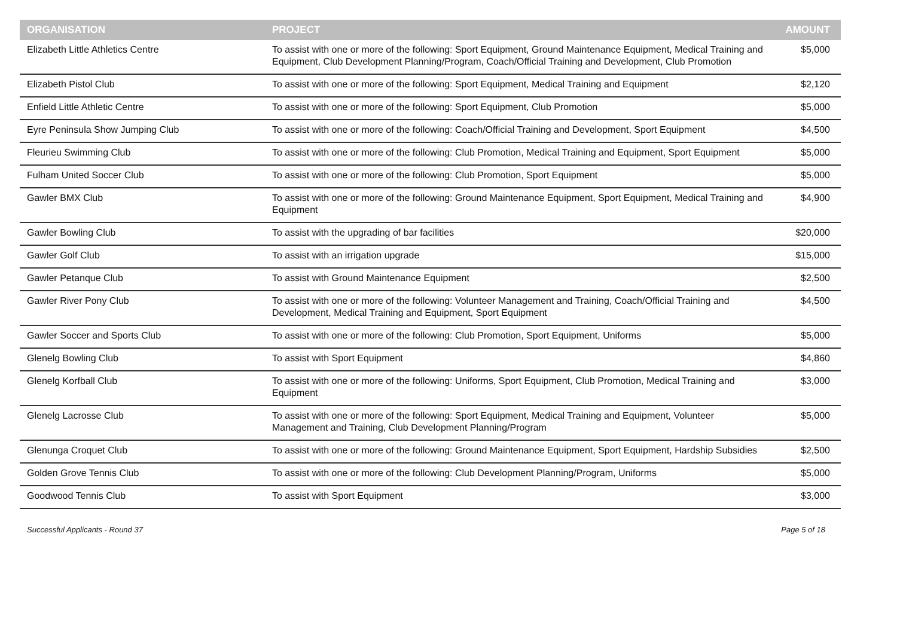| ORGANISATION | PROJECT | AMOUNT |
| --- | --- | --- |
| Elizabeth Little Athletics Centre | To assist with one or more of the following: Sport Equipment, Ground Maintenance Equipment, Medical Training and Equipment, Club Development Planning/Program, Coach/Official Training and Development, Club Promotion | $5,000 |
| Elizabeth Pistol Club | To assist with one or more of the following: Sport Equipment, Medical Training and Equipment | $2,120 |
| Enfield Little Athletic Centre | To assist with one or more of the following: Sport Equipment, Club Promotion | $5,000 |
| Eyre Peninsula Show Jumping Club | To assist with one or more of the following: Coach/Official Training and Development, Sport Equipment | $4,500 |
| Fleurieu Swimming Club | To assist with one or more of the following: Club Promotion, Medical Training and Equipment, Sport Equipment | $5,000 |
| Fulham United Soccer Club | To assist with one or more of the following: Club Promotion, Sport Equipment | $5,000 |
| Gawler BMX Club | To assist with one or more of the following: Ground Maintenance Equipment, Sport Equipment, Medical Training and Equipment | $4,900 |
| Gawler Bowling Club | To assist with the upgrading of bar facilities | $20,000 |
| Gawler Golf Club | To assist with an irrigation upgrade | $15,000 |
| Gawler Petanque Club | To assist with Ground Maintenance Equipment | $2,500 |
| Gawler River Pony Club | To assist with one or more of the following: Volunteer Management and Training, Coach/Official Training and Development, Medical Training and Equipment, Sport Equipment | $4,500 |
| Gawler Soccer and Sports Club | To assist with one or more of the following: Club Promotion, Sport Equipment, Uniforms | $5,000 |
| Glenelg Bowling Club | To assist with Sport Equipment | $4,860 |
| Glenelg Korfball Club | To assist with one or more of the following: Uniforms, Sport Equipment, Club Promotion, Medical Training and Equipment | $3,000 |
| Glenelg Lacrosse Club | To assist with one or more of the following: Sport Equipment, Medical Training and Equipment, Volunteer Management and Training, Club Development Planning/Program | $5,000 |
| Glenunga Croquet Club | To assist with one or more of the following: Ground Maintenance Equipment, Sport Equipment, Hardship Subsidies | $2,500 |
| Golden Grove Tennis Club | To assist with one or more of the following: Club Development Planning/Program, Uniforms | $5,000 |
| Goodwood Tennis Club | To assist with Sport Equipment | $3,000 |
Successful Applicants - Round 37 Page 5 of 18